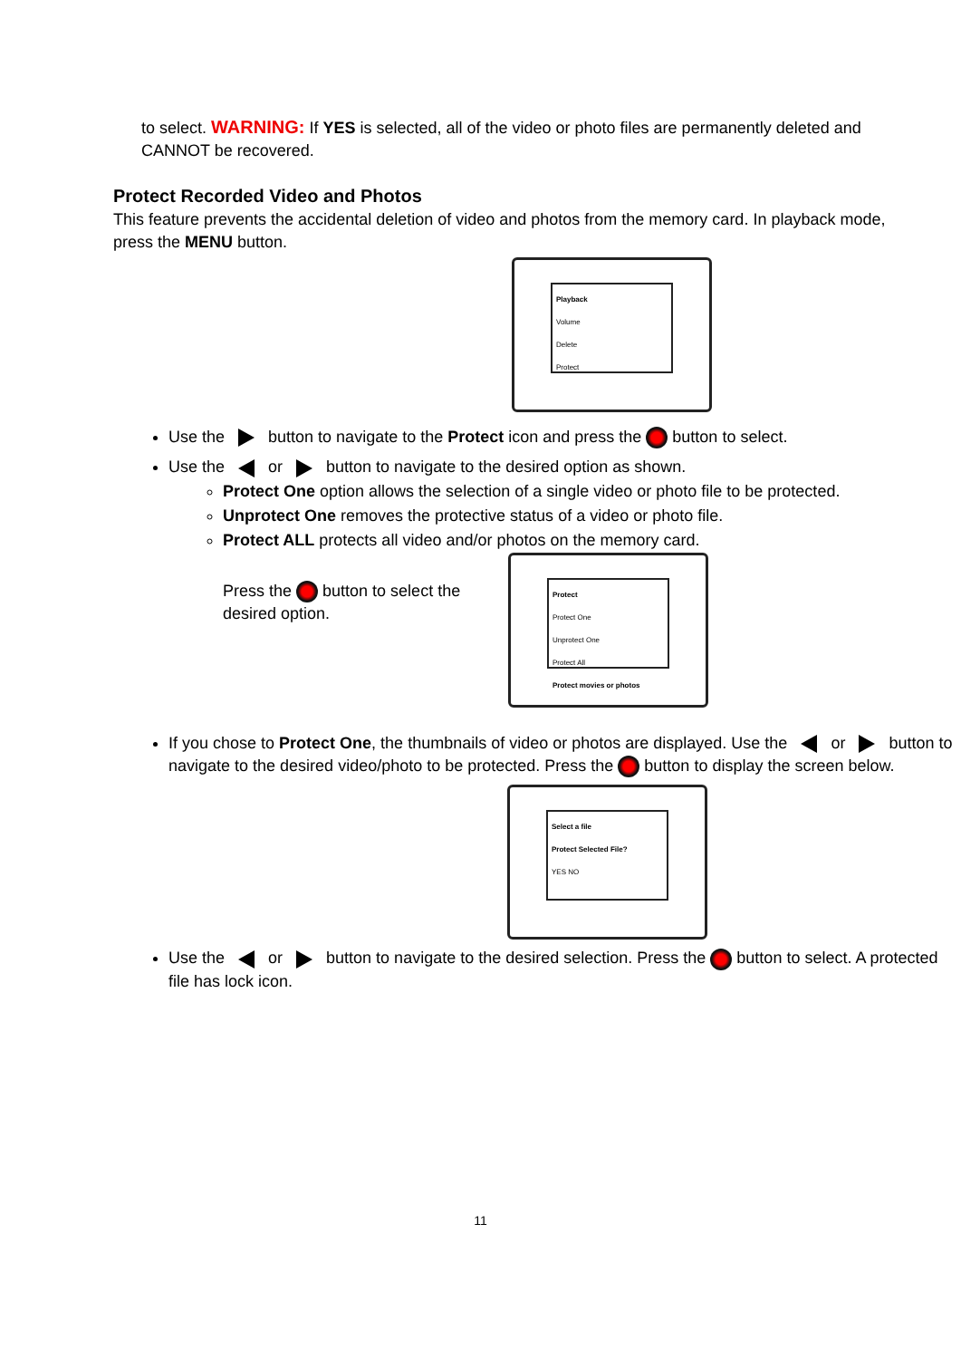to select. WARNING: If YES is selected, all of the video or photo files are permanently deleted and CANNOT be recovered.
Protect Recorded Video and Photos
This feature prevents the accidental deletion of video and photos from the memory card. In playback mode, press the MENU button.
Playback
Volume
Delete
Protect
Use the button to navigate to the Protect icon and press the button to select.
Use the or button to navigate to the desired option as shown.
Protect One option allows the selection of a single video or photo file to be protected.
Unprotect One removes the protective status of a video or photo file.
Protect ALL protects all video and/or photos on the memory card.
Press the button to select the desired option.
Protect
Protect One
Unprotect One
Protect All
Protect movies or photos
If you chose to Protect One, the thumbnails of video or photos are displayed. Use the or button to navigate to the desired video/photo to be protected. Press the button to display the screen below.
Select a file
Protect Selected File?
YES NO
Use the or button to navigate to the desired selection. Press the button to select. A protected file has lock icon.
11